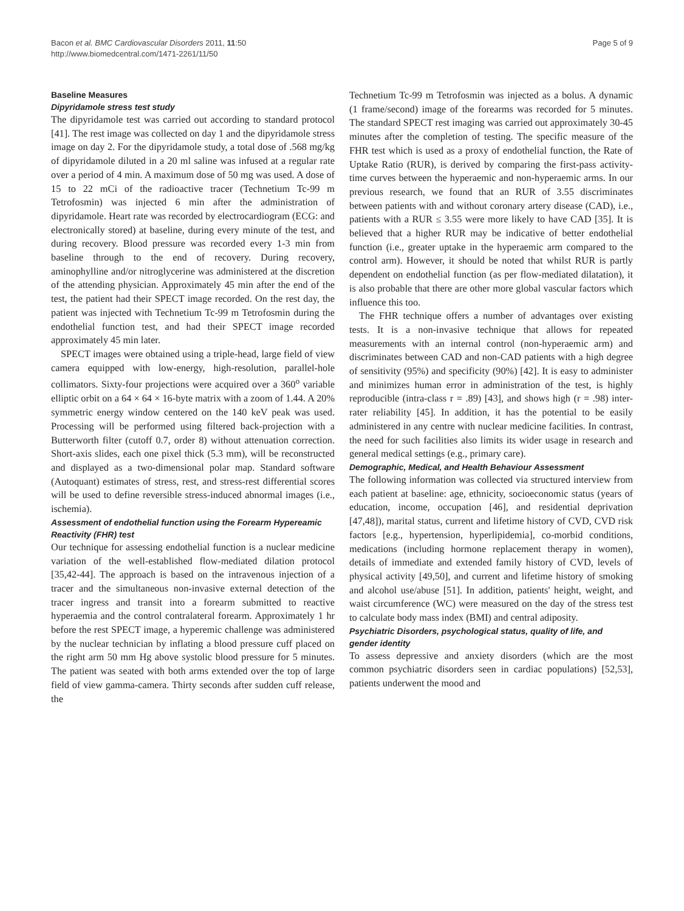Bacon et al. BMC Cardiovascular Disorders 2011, 11:50
http://www.biomedcentral.com/1471-2261/11/50
Page 5 of 9
Baseline Measures
Dipyridamole stress test study
The dipyridamole test was carried out according to standard protocol [41]. The rest image was collected on day 1 and the dipyridamole stress image on day 2. For the dipyridamole study, a total dose of .568 mg/kg of dipyridamole diluted in a 20 ml saline was infused at a regular rate over a period of 4 min. A maximum dose of 50 mg was used. A dose of 15 to 22 mCi of the radioactive tracer (Technetium Tc-99 m Tetrofosmin) was injected 6 min after the administration of dipyridamole. Heart rate was recorded by electrocardiogram (ECG: and electronically stored) at baseline, during every minute of the test, and during recovery. Blood pressure was recorded every 1-3 min from baseline through to the end of recovery. During recovery, aminophylline and/or nitroglycerine was administered at the discretion of the attending physician. Approximately 45 min after the end of the test, the patient had their SPECT image recorded. On the rest day, the patient was injected with Technetium Tc-99 m Tetrofosmin during the endothelial function test, and had their SPECT image recorded approximately 45 min later.
SPECT images were obtained using a triple-head, large field of view camera equipped with low-energy, high-resolution, parallel-hole collimators. Sixty-four projections were acquired over a 360<sup>o</sup> variable elliptic orbit on a 64 × 64 × 16-byte matrix with a zoom of 1.44. A 20% symmetric energy window centered on the 140 keV peak was used. Processing will be performed using filtered back-projection with a Butterworth filter (cutoff 0.7, order 8) without attenuation correction. Short-axis slides, each one pixel thick (5.3 mm), will be reconstructed and displayed as a two-dimensional polar map. Standard software (Autoquant) estimates of stress, rest, and stress-rest differential scores will be used to define reversible stress-induced abnormal images (i.e., ischemia).
Assessment of endothelial function using the Forearm Hypereamic Reactivity (FHR) test
Our technique for assessing endothelial function is a nuclear medicine variation of the well-established flow-mediated dilation protocol [35,42-44]. The approach is based on the intravenous injection of a tracer and the simultaneous non-invasive external detection of the tracer ingress and transit into a forearm submitted to reactive hyperaemia and the control contralateral forearm. Approximately 1 hr before the rest SPECT image, a hyperemic challenge was administered by the nuclear technician by inflating a blood pressure cuff placed on the right arm 50 mm Hg above systolic blood pressure for 5 minutes. The patient was seated with both arms extended over the top of large field of view gamma-camera. Thirty seconds after sudden cuff release, the
Technetium Tc-99 m Tetrofosmin was injected as a bolus. A dynamic (1 frame/second) image of the forearms was recorded for 5 minutes. The standard SPECT rest imaging was carried out approximately 30-45 minutes after the completion of testing. The specific measure of the FHR test which is used as a proxy of endothelial function, the Rate of Uptake Ratio (RUR), is derived by comparing the first-pass activity-time curves between the hyperaemic and non-hyperaemic arms. In our previous research, we found that an RUR of 3.55 discriminates between patients with and without coronary artery disease (CAD), i.e., patients with a RUR ≤ 3.55 were more likely to have CAD [35]. It is believed that a higher RUR may be indicative of better endothelial function (i.e., greater uptake in the hyperaemic arm compared to the control arm). However, it should be noted that whilst RUR is partly dependent on endothelial function (as per flow-mediated dilatation), it is also probable that there are other more global vascular factors which influence this too.
The FHR technique offers a number of advantages over existing tests. It is a non-invasive technique that allows for repeated measurements with an internal control (non-hyperaemic arm) and discriminates between CAD and non-CAD patients with a high degree of sensitivity (95%) and specificity (90%) [42]. It is easy to administer and minimizes human error in administration of the test, is highly reproducible (intra-class r = .89) [43], and shows high (r = .98) inter-rater reliability [45]. In addition, it has the potential to be easily administered in any centre with nuclear medicine facilities. In contrast, the need for such facilities also limits its wider usage in research and general medical settings (e.g., primary care).
Demographic, Medical, and Health Behaviour Assessment
The following information was collected via structured interview from each patient at baseline: age, ethnicity, socioeconomic status (years of education, income, occupation [46], and residential deprivation [47,48]), marital status, current and lifetime history of CVD, CVD risk factors [e.g., hypertension, hyperlipidemia], co-morbid conditions, medications (including hormone replacement therapy in women), details of immediate and extended family history of CVD, levels of physical activity [49,50], and current and lifetime history of smoking and alcohol use/abuse [51]. In addition, patients' height, weight, and waist circumference (WC) were measured on the day of the stress test to calculate body mass index (BMI) and central adiposity.
Psychiatric Disorders, psychological status, quality of life, and gender identity
To assess depressive and anxiety disorders (which are the most common psychiatric disorders seen in cardiac populations) [52,53], patients underwent the mood and